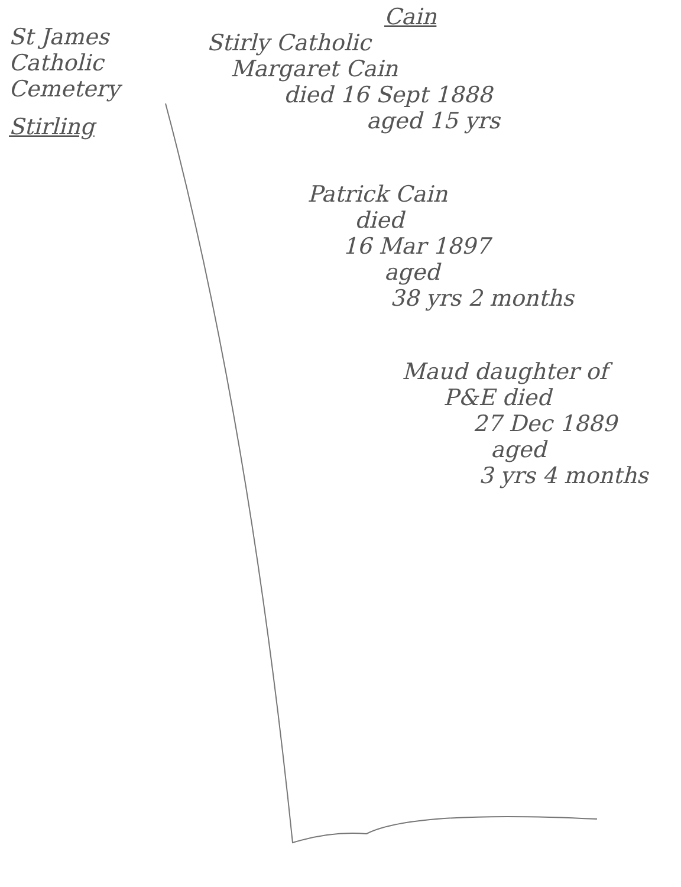St James
Catholic Cemetery
Stirling
Cain
Stirly Catholic
Margaret Cain
died 16 Sept 1888
aged 15 yrs
Patrick Cain
died
16 Mar 1897
aged
38 yrs 2 months
Maud daughter of
P&E died
27 Dec 1889
aged
3 yrs 4 months